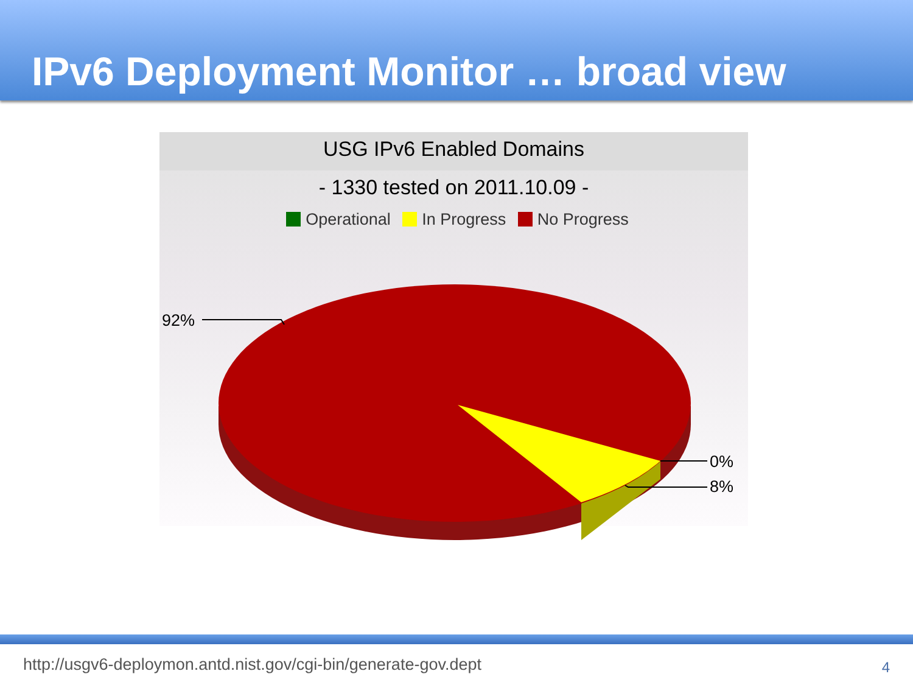IPv6 Deployment Monitor … broad view
USG IPv6 Enabled Domains
- 1330 tested on 2011.10.09 -
Operational In Progress No Progress
92%
0%
8%
http://usgv6-deploymon.antd.nist.gov/cgi-bin/generate-gov.dept
4